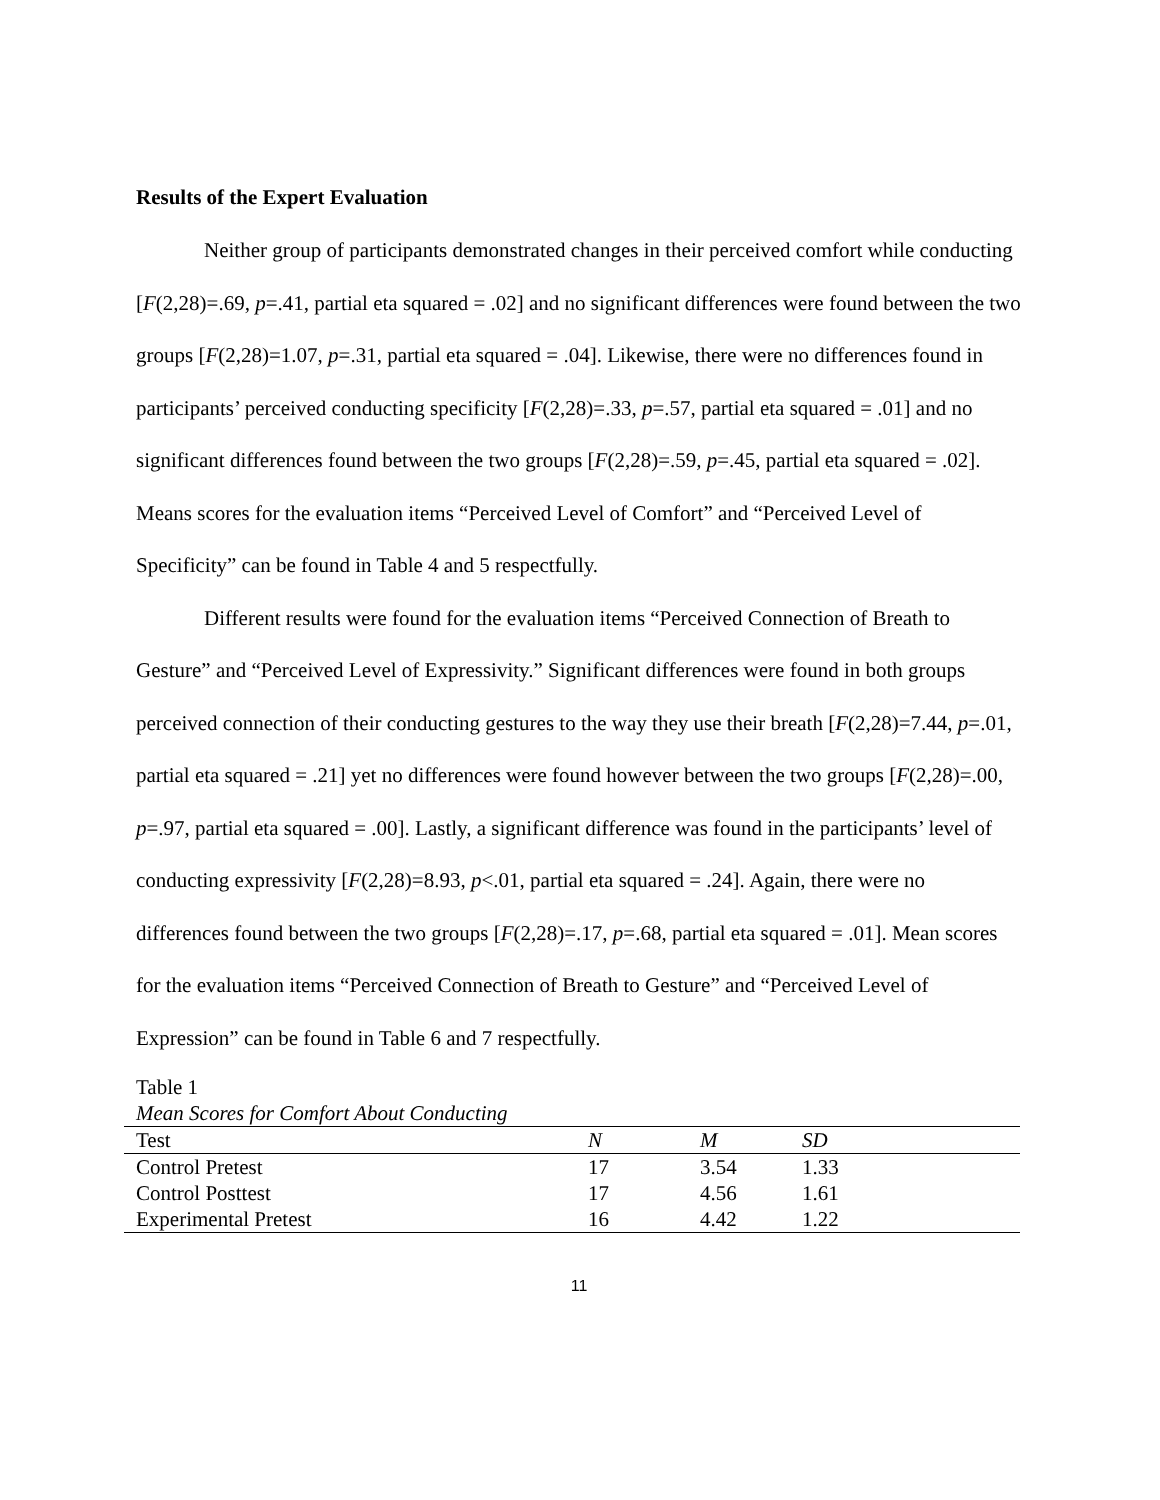Results of the Expert Evaluation
Neither group of participants demonstrated changes in their perceived comfort while conducting [F(2,28)=.69, p=.41, partial eta squared = .02] and no significant differences were found between the two groups [F(2,28)=1.07, p=.31, partial eta squared = .04]. Likewise, there were no differences found in participants’ perceived conducting specificity [F(2,28)=.33, p=.57, partial eta squared = .01] and no significant differences found between the two groups [F(2,28)=.59, p=.45, partial eta squared = .02]. Means scores for the evaluation items “Perceived Level of Comfort” and “Perceived Level of Specificity” can be found in Table 4 and 5 respectfully.
Different results were found for the evaluation items “Perceived Connection of Breath to Gesture” and “Perceived Level of Expressivity.” Significant differences were found in both groups perceived connection of their conducting gestures to the way they use their breath [F(2,28)=7.44, p=.01, partial eta squared = .21] yet no differences were found however between the two groups [F(2,28)=.00, p=.97, partial eta squared = .00]. Lastly, a significant difference was found in the participants’ level of conducting expressivity [F(2,28)=8.93, p<.01, partial eta squared = .24]. Again, there were no differences found between the two groups [F(2,28)=.17, p=.68, partial eta squared = .01]. Mean scores for the evaluation items “Perceived Connection of Breath to Gesture” and “Perceived Level of Expression” can be found in Table 6 and 7 respectfully.
Table 1
Mean Scores for Comfort About Conducting
| Test | N | M | SD |
| --- | --- | --- | --- |
| Control Pretest | 17 | 3.54 | 1.33 |
| Control Posttest | 17 | 4.56 | 1.61 |
| Experimental Pretest | 16 | 4.42 | 1.22 |
11